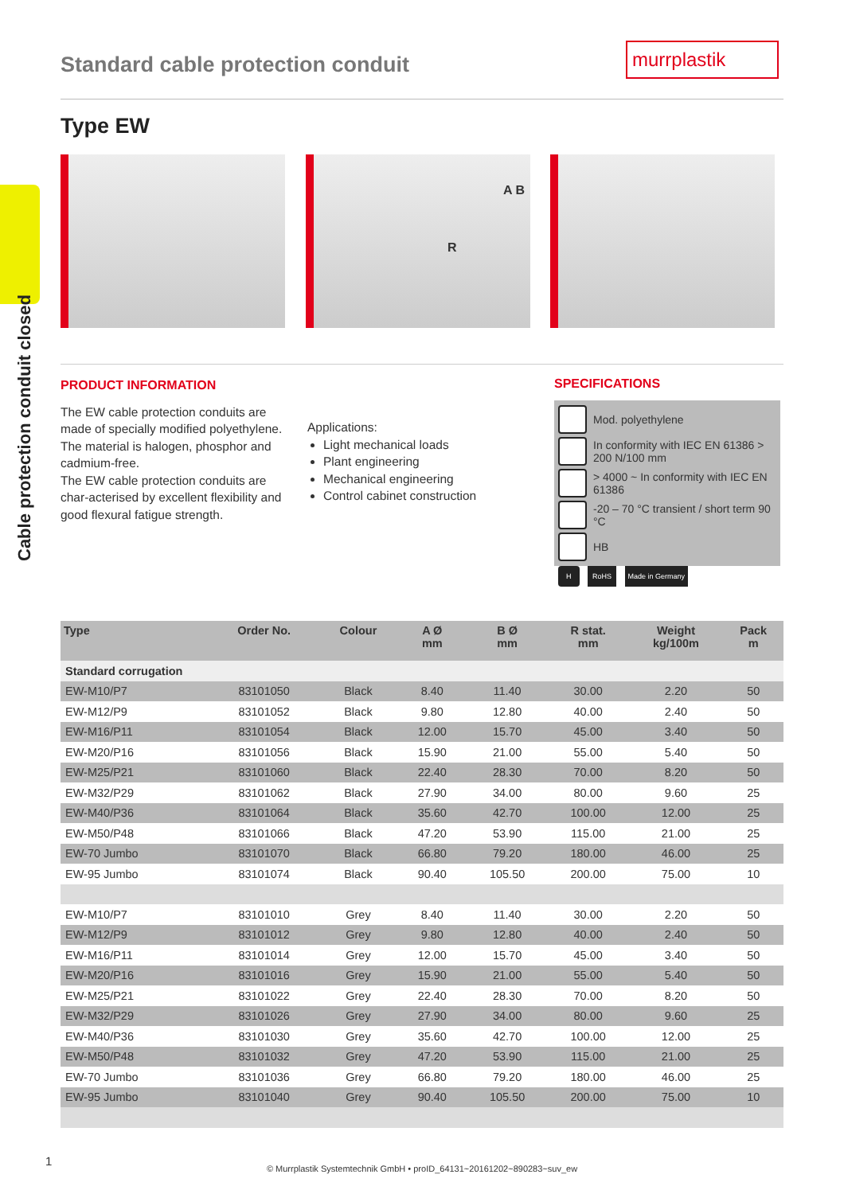Standard cable protection conduit
murrplastik
Type EW
Cable protection conduit closed
A B
R
PRODUCT INFORMATION
The EW cable protection conduits are made of specially modified polyethylene.
The material is halogen, phosphor and cadmium-free.
The EW cable protection conduits are char-acterised by excellent flexibility and good flexural fatigue strength.
Applications:
Light mechanical loads
Plant engineering
Mechanical engineering
Control cabinet construction
SPECIFICATIONS
Mod. polyethylene
In conformity with IEC EN 61386 > 200 N/100 mm
> 4000 ~ In conformity with IEC EN 61386
-20 – 70 °C transient / short term 90 °C
HB
H RoHS Made in Germany
| Type | Order No. | Colour | A Ø mm | B Ø mm | R stat. mm | Weight kg/100m | Pack m |
| --- | --- | --- | --- | --- | --- | --- | --- |
| Standard corrugation | | | | | | | |
| EW-M10/P7 | 83101050 | Black | 8.40 | 11.40 | 30.00 | 2.20 | 50 |
| EW-M12/P9 | 83101052 | Black | 9.80 | 12.80 | 40.00 | 2.40 | 50 |
| EW-M16/P11 | 83101054 | Black | 12.00 | 15.70 | 45.00 | 3.40 | 50 |
| EW-M20/P16 | 83101056 | Black | 15.90 | 21.00 | 55.00 | 5.40 | 50 |
| EW-M25/P21 | 83101060 | Black | 22.40 | 28.30 | 70.00 | 8.20 | 50 |
| EW-M32/P29 | 83101062 | Black | 27.90 | 34.00 | 80.00 | 9.60 | 25 |
| EW-M40/P36 | 83101064 | Black | 35.60 | 42.70 | 100.00 | 12.00 | 25 |
| EW-M50/P48 | 83101066 | Black | 47.20 | 53.90 | 115.00 | 21.00 | 25 |
| EW-70 Jumbo | 83101070 | Black | 66.80 | 79.20 | 180.00 | 46.00 | 25 |
| EW-95 Jumbo | 83101074 | Black | 90.40 | 105.50 | 200.00 | 75.00 | 10 |
| EW-M10/P7 | 83101010 | Grey | 8.40 | 11.40 | 30.00 | 2.20 | 50 |
| EW-M12/P9 | 83101012 | Grey | 9.80 | 12.80 | 40.00 | 2.40 | 50 |
| EW-M16/P11 | 83101014 | Grey | 12.00 | 15.70 | 45.00 | 3.40 | 50 |
| EW-M20/P16 | 83101016 | Grey | 15.90 | 21.00 | 55.00 | 5.40 | 50 |
| EW-M25/P21 | 83101022 | Grey | 22.40 | 28.30 | 70.00 | 8.20 | 50 |
| EW-M32/P29 | 83101026 | Grey | 27.90 | 34.00 | 80.00 | 9.60 | 25 |
| EW-M40/P36 | 83101030 | Grey | 35.60 | 42.70 | 100.00 | 12.00 | 25 |
| EW-M50/P48 | 83101032 | Grey | 47.20 | 53.90 | 115.00 | 21.00 | 25 |
| EW-70 Jumbo | 83101036 | Grey | 66.80 | 79.20 | 180.00 | 46.00 | 25 |
| EW-95 Jumbo | 83101040 | Grey | 90.40 | 105.50 | 200.00 | 75.00 | 10 |
1
© Murrplastik Systemtechnik GmbH • proID_64131~20161202~890283~suv_ew